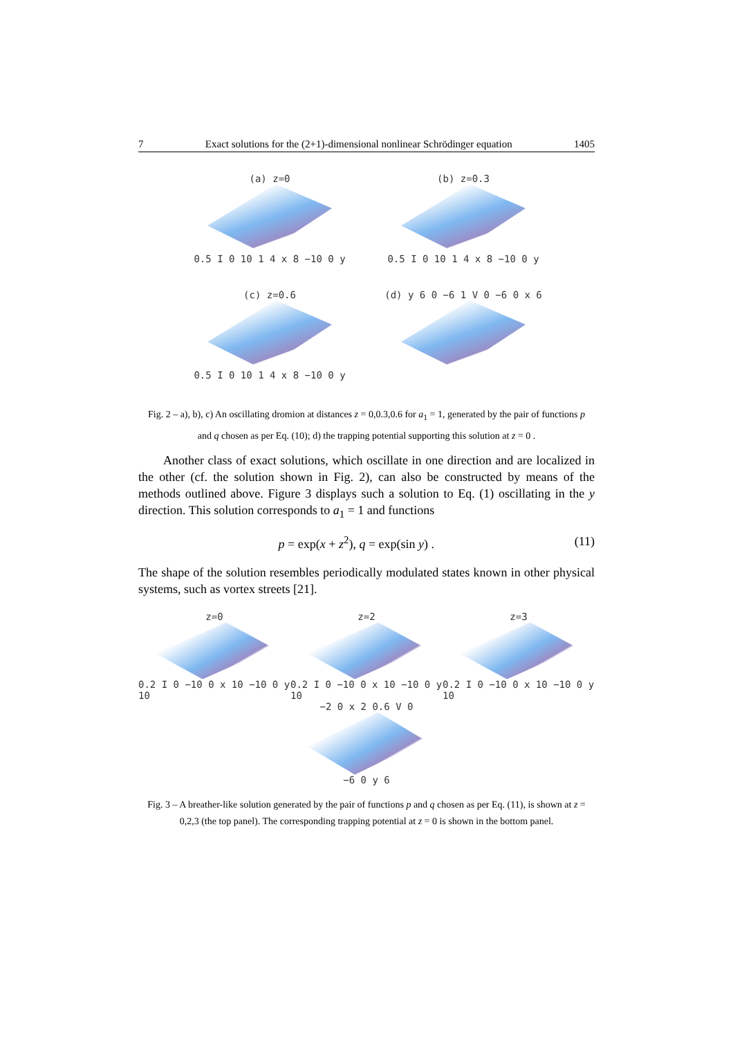7 Exact solutions for the (2+1)-dimensional nonlinear Schrödinger equation 1405
(a) z=0
0.5 I 0 10 1 4 x 8 −10 0 y
(b) z=0.3
0.5 I 0 10 1 4 x 8 −10 0 y
(c) z=0.6
0.5 I 0 10 1 4 x 8 −10 0 y
(d) y 6 0 −6 1 V 0 −6 0 x 6
Fig. 2 – a), b), c) An oscillating dromion at distances z = 0,0.3,0.6 for a<sub>1</sub> = 1, generated by the pair of functions p and q chosen as per Eq. (10); d) the trapping potential supporting this solution at z = 0 .
  Another class of exact solutions, which oscillate in one direction and are localized in the other (cf. the solution shown in Fig. 2), can also be constructed by means of the methods outlined above. Figure 3 displays such a solution to Eq. (1) oscillating in the y direction. This solution corresponds to a<sub>1</sub> = 1 and functions
p = exp(x + z<sup>2</sup>), q = exp(sin y) . (11)
The shape of the solution resembles periodically modulated states known in other physical systems, such as vortex streets [21].
z=0
0.2 I 0 −10 0 x 10 −10 0 y 10
z=2
0.2 I 0 −10 0 x 10 −10 0 y 10
z=3
0.2 I 0 −10 0 x 10 −10 0 y 10
−2 0 x 2 0.6 V 0
−6 0 y 6
Fig. 3 – A breather-like solution generated by the pair of functions p and q chosen as per Eq. (11), is shown at z = 0,2,3 (the top panel). The corresponding trapping potential at z = 0 is shown in the bottom panel.